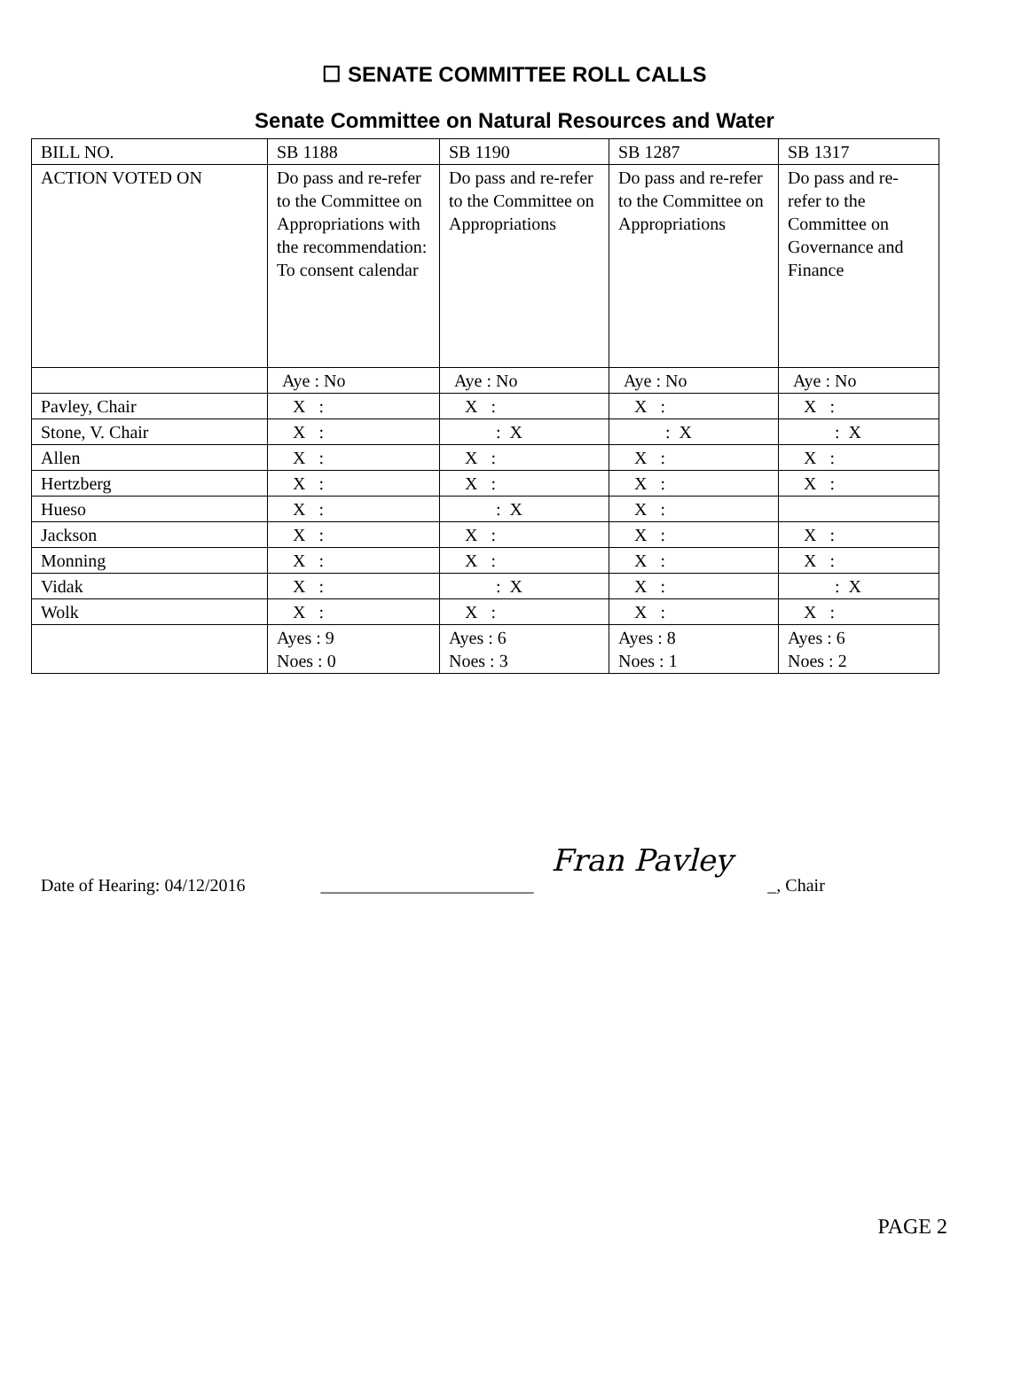☐ SENATE COMMITTEE ROLL CALLS
Senate Committee on Natural Resources and Water
| BILL NO. | SB 1188 | SB 1190 | SB 1287 | SB 1317 |
| ACTION VOTED ON | Do pass and re-refer to the Committee on Appropriations with the recommendation: To consent calendar | Do pass and re-refer to the Committee on Appropriations | Do pass and re-refer to the Committee on Appropriations | Do pass and re-refer to the Committee on Governance and Finance |
| | Aye : No | Aye : No | Aye : No | Aye : No |
| Pavley, Chair | X : | X : | X : | X : |
| Stone, V. Chair | X : | : X | : X | : X |
| Allen | X : | X : | X : | X : |
| Hertzberg | X : | X : | X : | X : |
| Hueso | X : | : X | X : | |
| Jackson | X : | X : | X : | X : |
| Monning | X : | X : | X : | X : |
| Vidak | X : | : X | X : | : X |
| Wolk | X : | X : | X : | X : |
| | Ayes : 9 Noes : 0 | Ayes : 6 Noes : 3 | Ayes : 8 Noes : 1 | Ayes : 6 Noes : 2 |
Date of Hearing: 04/12/2016 ________________________ Fran Pavley _, Chair
PAGE 2